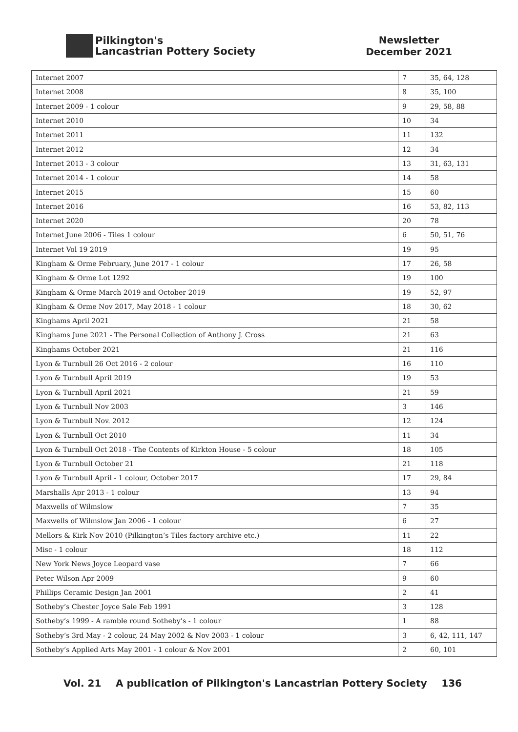Pilkington's
Lancastrian Pottery Society
Newsletter
December 2021
| Internet 2007 | 7 | 35, 64, 128 |
| Internet 2008 | 8 | 35, 100 |
| Internet 2009 - 1 colour | 9 | 29, 58, 88 |
| Internet 2010 | 10 | 34 |
| Internet 2011 | 11 | 132 |
| Internet 2012 | 12 | 34 |
| Internet 2013 - 3 colour | 13 | 31, 63, 131 |
| Internet 2014 - 1 colour | 14 | 58 |
| Internet 2015 | 15 | 60 |
| Internet 2016 | 16 | 53, 82, 113 |
| Internet 2020 | 20 | 78 |
| Internet June 2006 - Tiles 1 colour | 6 | 50, 51, 76 |
| Internet Vol 19 2019 | 19 | 95 |
| Kingham & Orme February, June 2017 - 1 colour | 17 | 26, 58 |
| Kingham & Orme Lot 1292 | 19 | 100 |
| Kingham & Orme March 2019 and October 2019 | 19 | 52, 97 |
| Kingham & Orme Nov 2017, May 2018 - 1 colour | 18 | 30, 62 |
| Kinghams April 2021 | 21 | 58 |
| Kinghams June 2021 - The Personal Collection of Anthony J. Cross | 21 | 63 |
| Kinghams October 2021 | 21 | 116 |
| Lyon & Turnbull 26 Oct 2016 - 2 colour | 16 | 110 |
| Lyon & Turnbull April 2019 | 19 | 53 |
| Lyon & Turnbull April 2021 | 21 | 59 |
| Lyon & Turnbull Nov 2003 | 3 | 146 |
| Lyon & Turnbull Nov. 2012 | 12 | 124 |
| Lyon & Turnbull Oct 2010 | 11 | 34 |
| Lyon & Turnbull Oct 2018 - The Contents of Kirkton House - 5 colour | 18 | 105 |
| Lyon & Turnbull October 21 | 21 | 118 |
| Lyon & Turnbull April - 1 colour, October 2017 | 17 | 29, 84 |
| Marshalls Apr 2013 - 1 colour | 13 | 94 |
| Maxwells of Wilmslow | 7 | 35 |
| Maxwells of Wilmslow Jan 2006 - 1 colour | 6 | 27 |
| Mellors & Kirk Nov 2010 (Pilkington’s Tiles factory archive etc.) | 11 | 22 |
| Misc - 1 colour | 18 | 112 |
| New York News Joyce Leopard vase | 7 | 66 |
| Peter Wilson Apr 2009 | 9 | 60 |
| Phillips Ceramic Design Jan 2001 | 2 | 41 |
| Sotheby’s Chester Joyce Sale Feb 1991 | 3 | 128 |
| Sotheby’s 1999 - A ramble round Sotheby’s - 1 colour | 1 | 88 |
| Sotheby’s 3rd May - 2 colour, 24 May 2002 & Nov 2003 - 1 colour | 3 | 6, 42, 111, 147 |
| Sotheby’s Applied Arts May 2001 - 1 colour & Nov 2001 | 2 | 60, 101 |
Vol. 21 A publication of Pilkington's Lancastrian Pottery Society 136